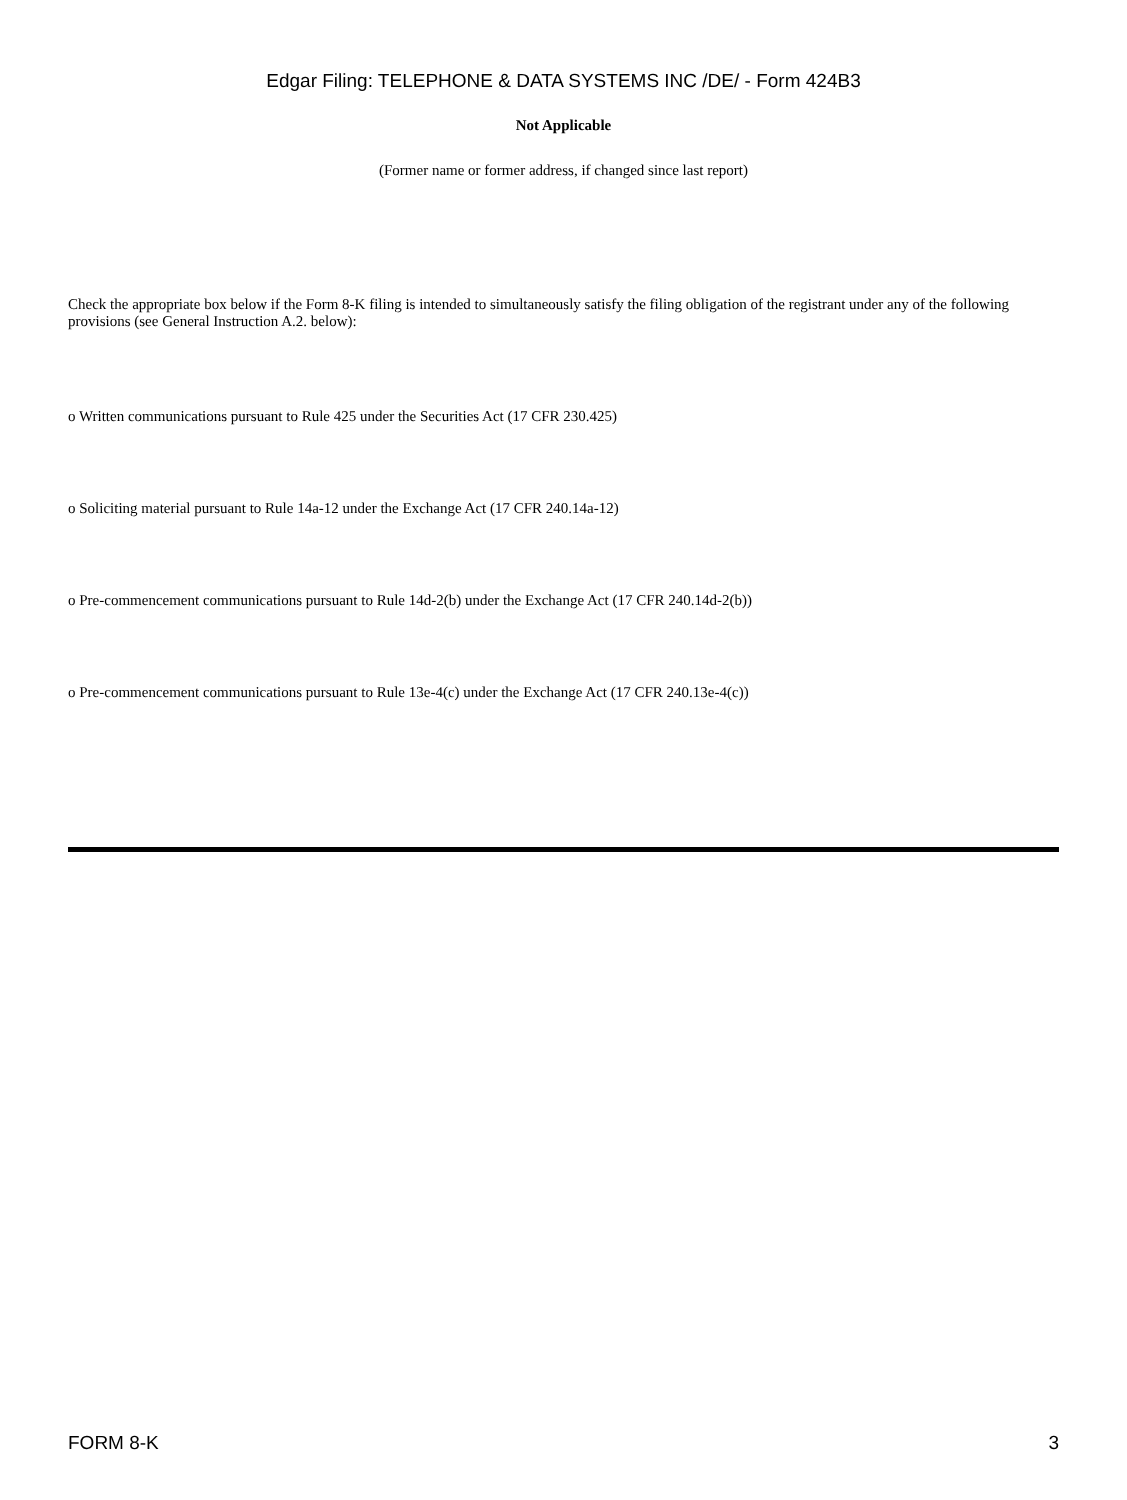Edgar Filing: TELEPHONE & DATA SYSTEMS INC /DE/ - Form 424B3
Not Applicable
(Former name or former address, if changed since last report)
Check the appropriate box below if the Form 8-K filing is intended to simultaneously satisfy the filing obligation of the registrant under any of the following provisions (see General Instruction A.2. below):
o Written communications pursuant to Rule 425 under the Securities Act (17 CFR 230.425)
o Soliciting material pursuant to Rule 14a-12 under the Exchange Act (17 CFR 240.14a-12)
o Pre-commencement communications pursuant to Rule 14d-2(b) under the Exchange Act (17 CFR 240.14d-2(b))
o Pre-commencement communications pursuant to Rule 13e-4(c) under the Exchange Act (17 CFR 240.13e-4(c))
FORM 8-K 3